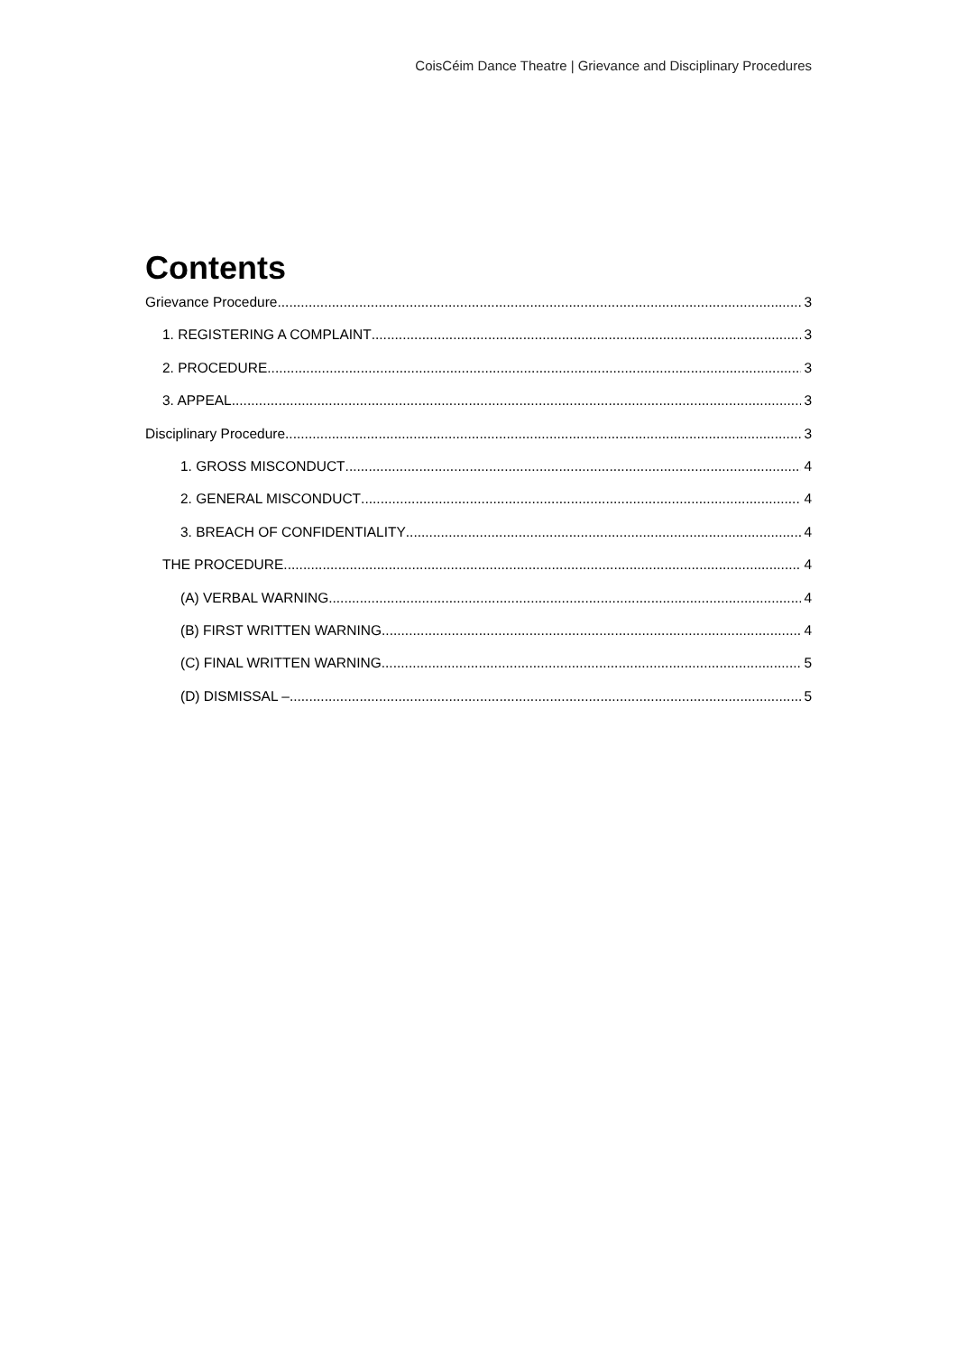CoisCéim Dance Theatre | Grievance and Disciplinary Procedures
Contents
Grievance Procedure 3
1. REGISTERING A COMPLAINT 3
2. PROCEDURE 3
3. APPEAL 3
Disciplinary Procedure 3
1. GROSS MISCONDUCT 4
2. GENERAL MISCONDUCT 4
3. BREACH OF CONFIDENTIALITY 4
THE PROCEDURE 4
(A) VERBAL WARNING 4
(B) FIRST WRITTEN WARNING 4
(C) FINAL WRITTEN WARNING 5
(D) DISMISSAL – 5